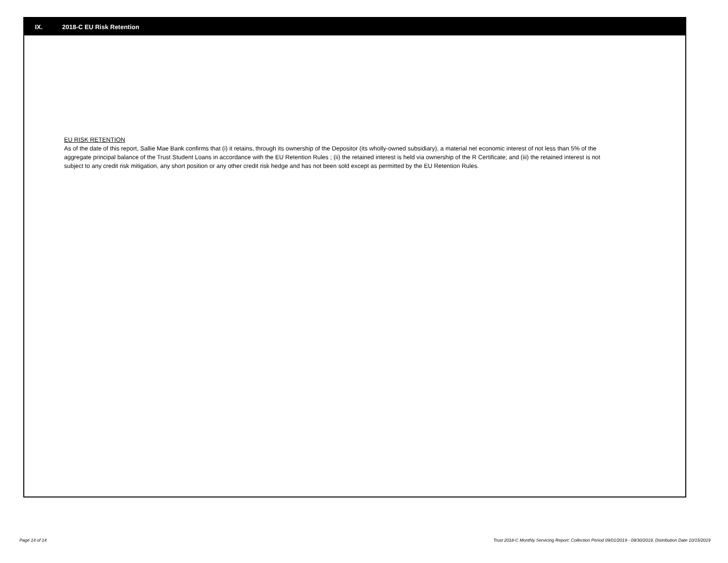IX. 2018-C EU Risk Retention
EU RISK RETENTION
As of the date of this report, Sallie Mae Bank confirms that (i) it retains, through its ownership of the Depositor (its wholly-owned subsidiary), a material net economic interest of not less than 5% of the aggregate principal balance of the Trust Student Loans in accordance with the EU Retention Rules ; (ii) the retained interest is held via ownership of the R Certificate; and (iii) the retained interest is not subject to any credit risk mitigation, any short position or any other credit risk hedge and has not been sold except as permitted by the EU Retention Rules.
Page 14 of 14 Trust 2018-C Monthly Servicing Report: Collection Period 09/01/2019 - 09/30/2019, Distribution Date 10/15/2019